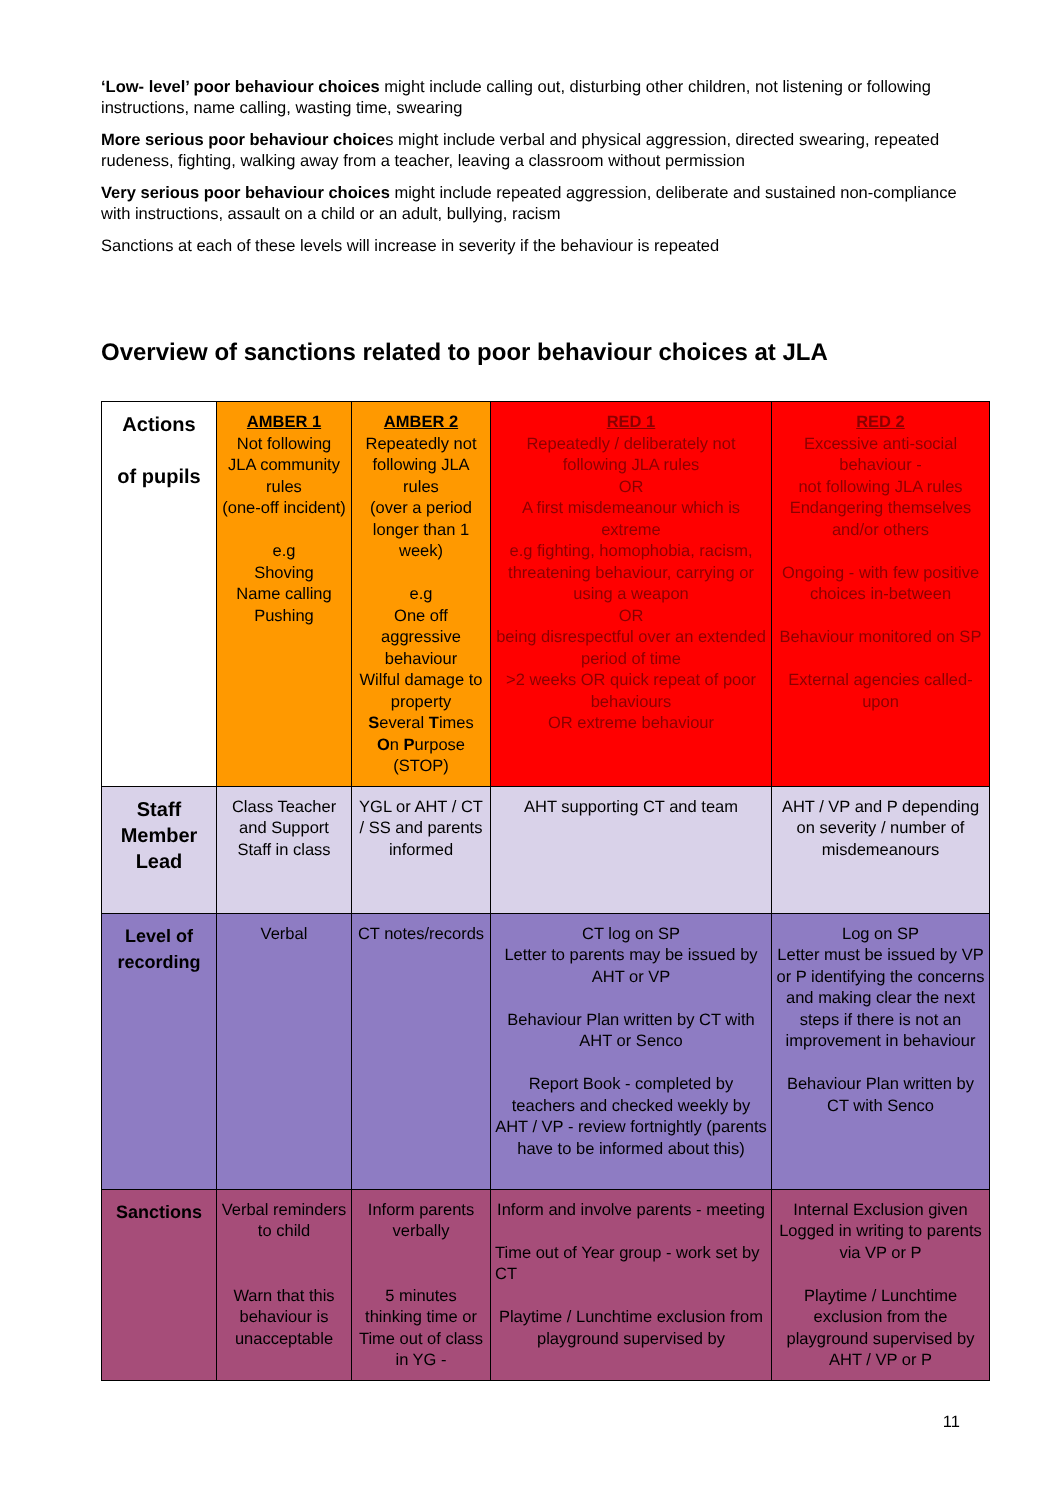‘Low- level’ poor behaviour choices might include calling out, disturbing other children, not listening or following instructions, name calling, wasting time, swearing
More serious poor behaviour choices might include verbal and physical aggression, directed swearing, repeated rudeness, fighting, walking away from a teacher, leaving a classroom without permission
Very serious poor behaviour choices might include repeated aggression, deliberate and sustained non-compliance with instructions, assault on a child or an adult, bullying, racism
Sanctions at each of these levels will increase in severity if the behaviour is repeated
Overview of sanctions related to poor behaviour choices at JLA
| Actions of pupils | AMBER 1 Not following JLA community rules (one-off incident) e.g Shoving Name calling Pushing | AMBER 2 Repeatedly not following JLA rules (over a period longer than 1 week) e.g One off aggressive behaviour Wilful damage to property S everal T imes O n P urpose (STOP) | RED 1 Repeatedly / deliberately not following JLA rules OR A first misdemeanour which is extreme e.g fighting, homophobia, racism, threatening behaviour, carrying or using a weapon OR being disrespectful over an extended period of time >2 weeks OR quick repeat of poor behaviours OR extreme behaviour | RED 2 Excessive anti-social behaviour - not following JLA rules Endangering themselves and/or others Ongoing - with few positive choices in-between Behaviour monitored on SP External agencies called-upon |
| Staff Member Lead | Class Teacher and Support Staff in class | YGL or AHT / CT / SS and parents informed | AHT supporting CT and team | AHT / VP and P depending on severity / number of misdemeanours |
| Level of recording | Verbal | CT notes/records | CT log on SP Letter to parents may be issued by AHT or VP Behaviour Plan written by CT with AHT or Senco Report Book - completed by teachers and checked weekly by AHT / VP - review fortnightly (parents have to be informed about this) | Log on SP Letter must be issued by VP or P identifying the concerns and making clear the next steps if there is not an improvement in behaviour Behaviour Plan written by CT with Senco |
| Sanctions | Verbal reminders to child Warn that this behaviour is unacceptable | Inform parents verbally 5 minutes thinking time or Time out of class in YG - | Inform and involve parents - meeting Time out of Year group - work set by CT Playtime / Lunchtime exclusion from playground supervised by | Internal Exclusion given Logged in writing to parents via VP or P Playtime / Lunchtime exclusion from the playground supervised by AHT / VP or P |
11